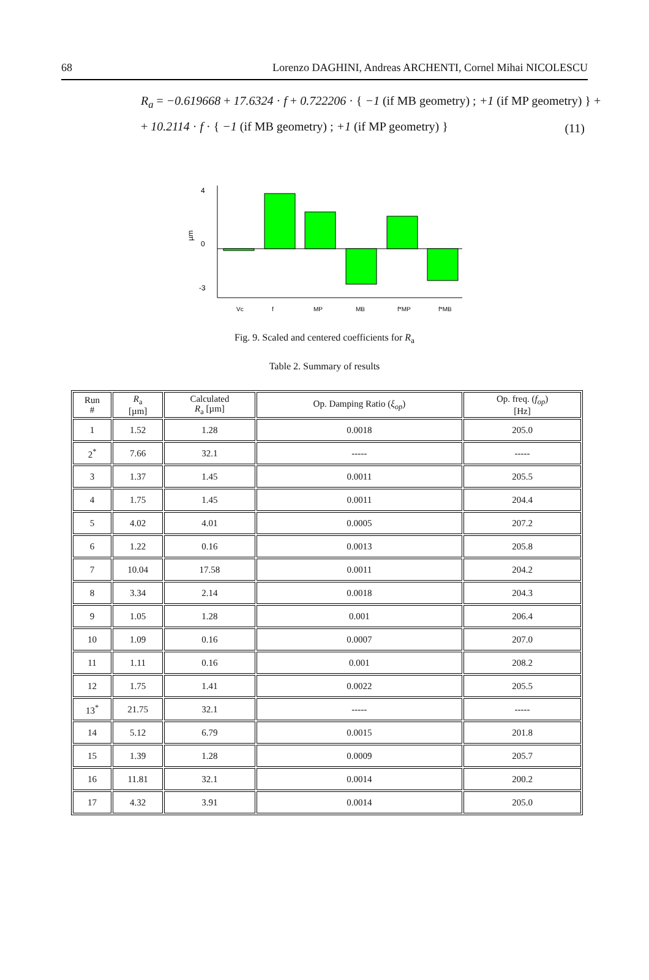68 Lorenzo DAGHINI, Andreas ARCHENTI, Cornel Mihai NICOLESCU
R<sub>a</sub> = −0.619668 + 17.6324 · f + 0.722206 · { −1 (if MB geometry) ; +1 (if MP geometry) } +
+ 10.2114 · f · { −1 (if MB geometry) ; +1 (if MP geometry) }
(11)
4
0
-3
µm
Vc
f
MP
MB
f*MP
f*MB
Fig. 9. Scaled and centered coefficients for R<sub>a</sub>
Table 2. Summary of results
| Run # | R<sub>a</sub> [µm] | Calculated R<sub>a</sub> [µm] | Op. Damping Ratio ( ξ<sub>op</sub> ) | Op. freq. ( f<sub>op</sub> ) [Hz] |
| --- | --- | --- | --- | --- |
| 1 | 1.52 | 1.28 | 0.0018 | 205.0 |
| 2<sup>*</sup> | 7.66 | 32.1 | ----- | ----- |
| 3 | 1.37 | 1.45 | 0.0011 | 205.5 |
| 4 | 1.75 | 1.45 | 0.0011 | 204.4 |
| 5 | 4.02 | 4.01 | 0.0005 | 207.2 |
| 6 | 1.22 | 0.16 | 0.0013 | 205.8 |
| 7 | 10.04 | 17.58 | 0.0011 | 204.2 |
| 8 | 3.34 | 2.14 | 0.0018 | 204.3 |
| 9 | 1.05 | 1.28 | 0.001 | 206.4 |
| 10 | 1.09 | 0.16 | 0.0007 | 207.0 |
| 11 | 1.11 | 0.16 | 0.001 | 208.2 |
| 12 | 1.75 | 1.41 | 0.0022 | 205.5 |
| 13<sup>*</sup> | 21.75 | 32.1 | ----- | ----- |
| 14 | 5.12 | 6.79 | 0.0015 | 201.8 |
| 15 | 1.39 | 1.28 | 0.0009 | 205.7 |
| 16 | 11.81 | 32.1 | 0.0014 | 200.2 |
| 17 | 4.32 | 3.91 | 0.0014 | 205.0 |